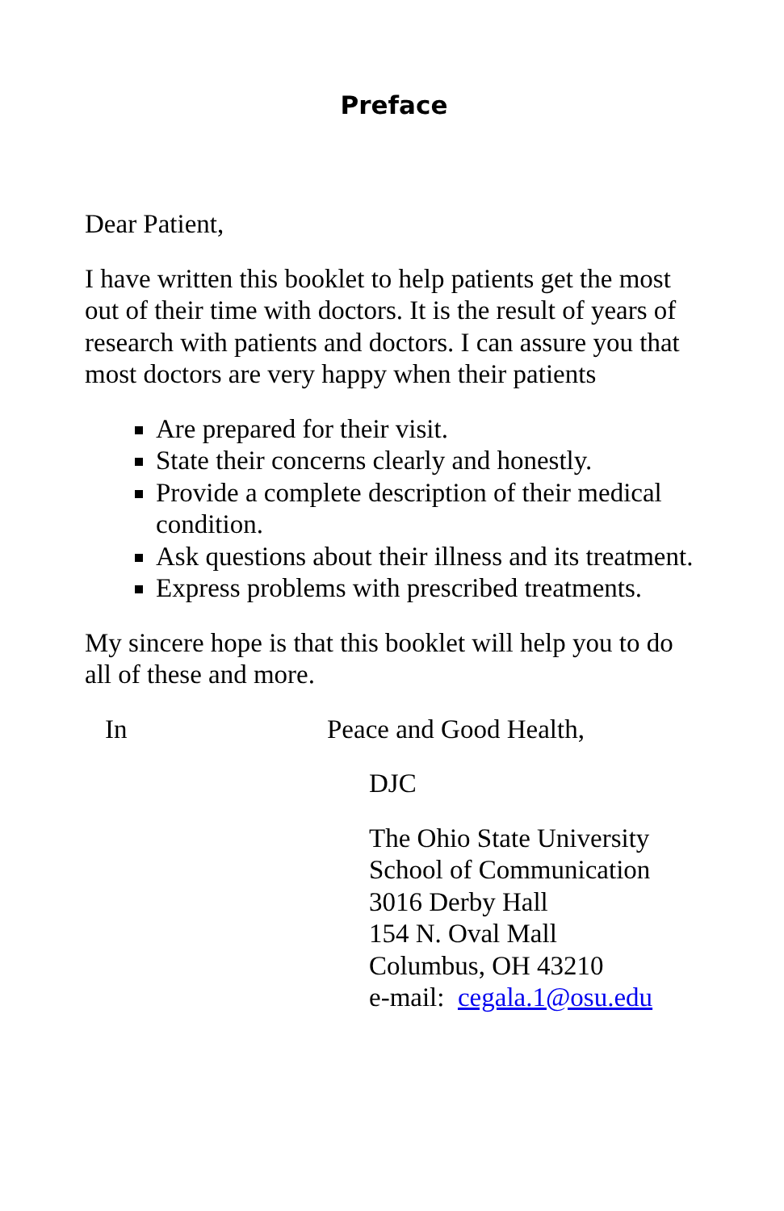Preface
Dear Patient,
I have written this booklet to help patients get the most out of their time with doctors. It is the result of years of research with patients and doctors. I can assure you that most doctors are very happy when their patients
Are prepared for their visit.
State their concerns clearly and honestly.
Provide a complete description of their medical condition.
Ask questions about their illness and its treatment.
Express problems with prescribed treatments.
My sincere hope is that this booklet will help you to do all of these and more.
In Peace and Good Health,
DJC
The Ohio State University
School of Communication
3016 Derby Hall
154 N. Oval Mall
Columbus, OH 43210
e-mail: cegala.1@osu.edu